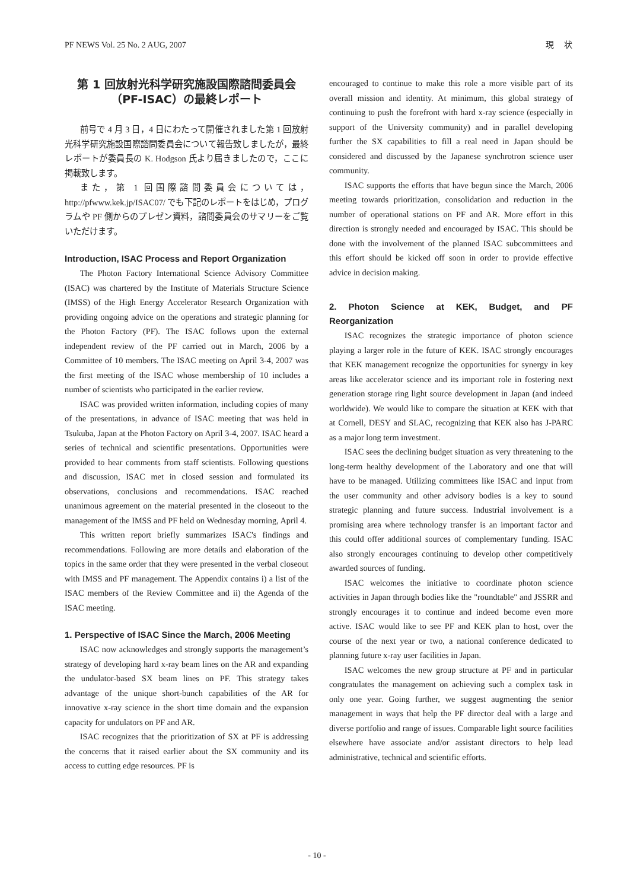PF NEWS Vol. 25 No. 2 AUG, 2007 現　 状
第 1 回放射光科学研究施設国際諮問委員会
（PF-ISAC）の最終レポート
前号で 4 月 3 日，4 日にわたって開催されました第 1 回放射光科学研究施設国際諮問委員会について報告致しましたが，最終レポートが委員長の K. Hodgson 氏より届きましたので，ここに掲載致します。
また，第 1 回国際諮問委員会については，http://pfwww.kek.jp/ISAC07/ でも下記のレポートをはじめ，プログラムや PF 側からのプレゼン資料，諮問委員会のサマリーをご覧いただけます。
Introduction, ISAC Process and Report Organization
The Photon Factory International Science Advisory Committee (ISAC) was chartered by the Institute of Materials Structure Science (IMSS) of the High Energy Accelerator Research Organization with providing ongoing advice on the operations and strategic planning for the Photon Factory (PF). The ISAC follows upon the external independent review of the PF carried out in March, 2006 by a Committee of 10 members. The ISAC meeting on April 3-4, 2007 was the first meeting of the ISAC whose membership of 10 includes a number of scientists who participated in the earlier review.
ISAC was provided written information, including copies of many of the presentations, in advance of ISAC meeting that was held in Tsukuba, Japan at the Photon Factory on April 3-4, 2007. ISAC heard a series of technical and scientific presentations. Opportunities were provided to hear comments from staff scientists. Following questions and discussion, ISAC met in closed session and formulated its observations, conclusions and recommendations. ISAC reached unanimous agreement on the material presented in the closeout to the management of the IMSS and PF held on Wednesday morning, April 4.
This written report briefly summarizes ISAC's findings and recommendations. Following are more details and elaboration of the topics in the same order that they were presented in the verbal closeout with IMSS and PF management. The Appendix contains i) a list of the ISAC members of the Review Committee and ii) the Agenda of the ISAC meeting.
1. Perspective of ISAC Since the March, 2006 Meeting
ISAC now acknowledges and strongly supports the management’s strategy of developing hard x-ray beam lines on the AR and expanding the undulator-based SX beam lines on PF. This strategy takes advantage of the unique short-bunch capabilities of the AR for innovative x-ray science in the short time domain and the expansion capacity for undulators on PF and AR.
ISAC recognizes that the prioritization of SX at PF is addressing the concerns that it raised earlier about the SX community and its access to cutting edge resources. PF is
encouraged to continue to make this role a more visible part of its overall mission and identity. At minimum, this global strategy of continuing to push the forefront with hard x-ray science (especially in support of the University community) and in parallel developing further the SX capabilities to fill a real need in Japan should be considered and discussed by the Japanese synchrotron science user community.
ISAC supports the efforts that have begun since the March, 2006 meeting towards prioritization, consolidation and reduction in the number of operational stations on PF and AR. More effort in this direction is strongly needed and encouraged by ISAC. This should be done with the involvement of the planned ISAC subcommittees and this effort should be kicked off soon in order to provide effective advice in decision making.
2. Photon Science at KEK, Budget, and PF Reorganization
ISAC recognizes the strategic importance of photon science playing a larger role in the future of KEK. ISAC strongly encourages that KEK management recognize the opportunities for synergy in key areas like accelerator science and its important role in fostering next generation storage ring light source development in Japan (and indeed worldwide). We would like to compare the situation at KEK with that at Cornell, DESY and SLAC, recognizing that KEK also has J-PARC as a major long term investment.
ISAC sees the declining budget situation as very threatening to the long-term healthy development of the Laboratory and one that will have to be managed. Utilizing committees like ISAC and input from the user community and other advisory bodies is a key to sound strategic planning and future success. Industrial involvement is a promising area where technology transfer is an important factor and this could offer additional sources of complementary funding. ISAC also strongly encourages continuing to develop other competitively awarded sources of funding.
ISAC welcomes the initiative to coordinate photon science activities in Japan through bodies like the "roundtable" and JSSRR and strongly encourages it to continue and indeed become even more active. ISAC would like to see PF and KEK plan to host, over the course of the next year or two, a national conference dedicated to planning future x-ray user facilities in Japan.
ISAC welcomes the new group structure at PF and in particular congratulates the management on achieving such a complex task in only one year. Going further, we suggest augmenting the senior management in ways that help the PF director deal with a large and diverse portfolio and range of issues. Comparable light source facilities elsewhere have associate and/or assistant directors to help lead administrative, technical and scientific efforts.
- 10 -